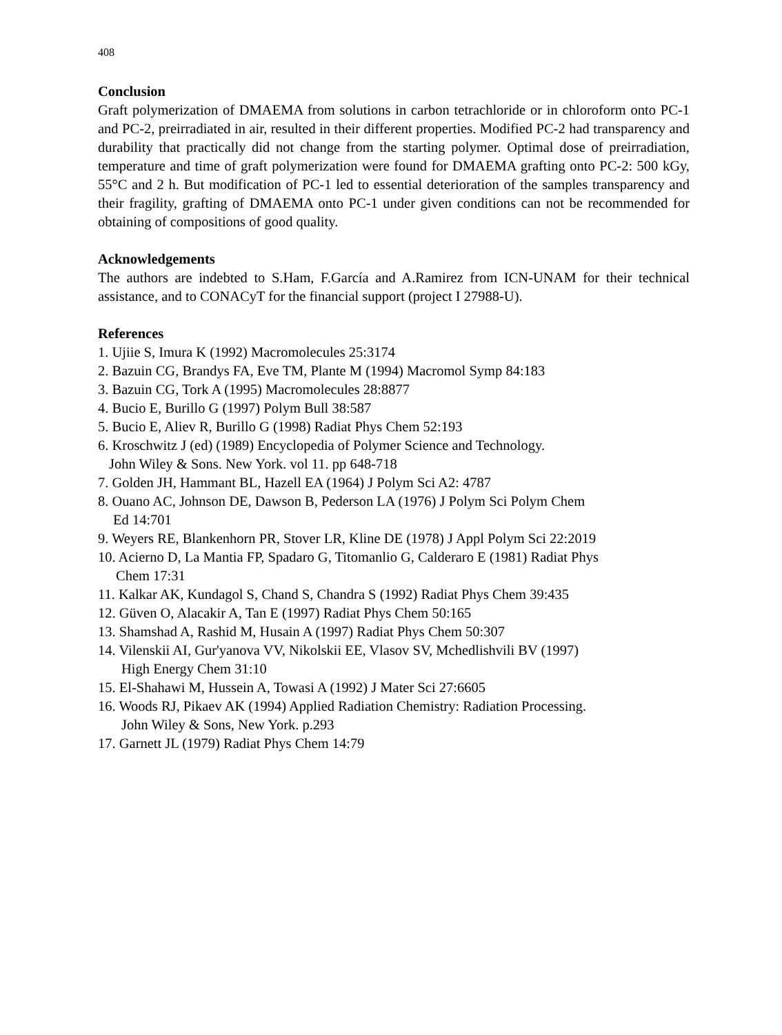408
Conclusion
Graft polymerization of DMAEMA from solutions in carbon tetrachloride or in chloroform onto PC-1 and PC-2, preirradiated in air, resulted in their different properties. Modified PC-2 had transparency and durability that practically did not change from the starting polymer. Optimal dose of preirradiation, temperature and time of graft polymerization were found for DMAEMA grafting onto PC-2: 500 kGy, 55°C and 2 h. But modification of PC-1 led to essential deterioration of the samples transparency and their fragility, grafting of DMAEMA onto PC-1 under given conditions can not be recommended for obtaining of compositions of good quality.
Acknowledgements
The authors are indebted to S.Ham, F.García and A.Ramirez from ICN-UNAM for their technical assistance, and to CONACyT for the financial support (project I 27988-U).
References
1. Ujiie S, Imura K (1992) Macromolecules 25:3174
2. Bazuin CG, Brandys FA, Eve TM, Plante M (1994) Macromol Symp 84:183
3. Bazuin CG, Tork A (1995) Macromolecules 28:8877
4. Bucio E, Burillo G (1997) Polym Bull 38:587
5. Bucio E, Aliev R, Burillo G (1998) Radiat Phys Chem 52:193
6. Kroschwitz J (ed) (1989) Encyclopedia of Polymer Science and Technology.
John Wiley & Sons. New York. vol 11. pp 648-718
7. Golden JH, Hammant BL, Hazell EA (1964) J Polym Sci A2: 4787
8. Ouano AC, Johnson DE, Dawson B, Pederson LA (1976) J Polym Sci Polym Chem
Ed 14:701
9. Weyers RE, Blankenhorn PR, Stover LR, Kline DE (1978) J Appl Polym Sci 22:2019
10. Acierno D, La Mantia FP, Spadaro G, Titomanlio G, Calderaro E (1981) Radiat Phys
Chem 17:31
11. Kalkar AK, Kundagol S, Chand S, Chandra S (1992) Radiat Phys Chem 39:435
12. Güven O, Alacakir A, Tan E (1997) Radiat Phys Chem 50:165
13. Shamshad A, Rashid M, Husain A (1997) Radiat Phys Chem 50:307
14. Vilenskii AI, Gur'yanova VV, Nikolskii EE, Vlasov SV, Mchedlishvili BV (1997)
High Energy Chem 31:10
15. El-Shahawi M, Hussein A, Towasi A (1992) J Mater Sci 27:6605
16. Woods RJ, Pikaev AK (1994) Applied Radiation Chemistry: Radiation Processing.
John Wiley & Sons, New York. p.293
17. Garnett JL (1979) Radiat Phys Chem 14:79